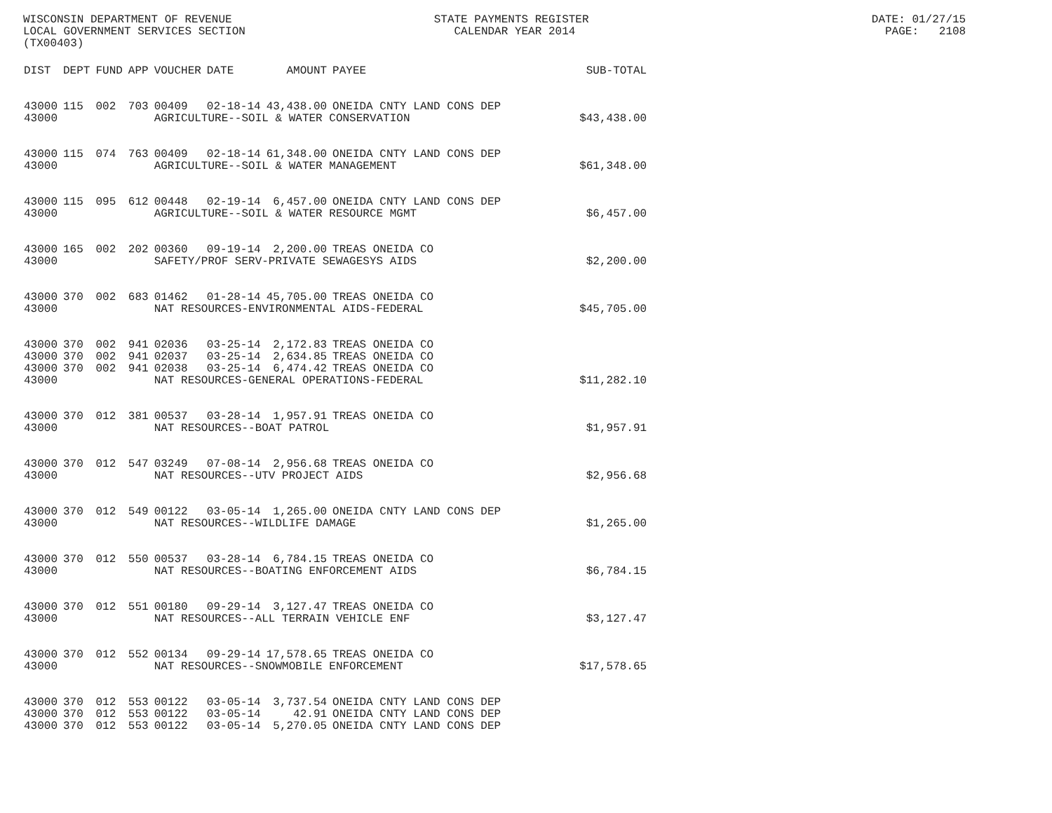WISCONSIN DEPARTMENT OF REVENUE STATE PAYMENTS REGISTER DATE: 01/27/15 LOCAL GOVERNMENT SERVICES SECTION CALENDAR YEAR 2014 PAGE: 2108 (TX00403)
| DIST | DEPT | FUND | APP | VOUCHER | DATE | AMOUNT | PAYEE | SUB-TOTAL |
| --- | --- | --- | --- | --- | --- | --- | --- | --- |
| 43000 | 115 | 002 | 703 | 00409 | 02-18-14 | 43,438.00 | ONEIDA CNTY LAND CONS DEP | |
| 43000 | | | | AGRICULTURE--SOIL & WATER CONSERVATION | | | | $43,438.00 |
| 43000 | 115 | 074 | 763 | 00409 | 02-18-14 | 61,348.00 | ONEIDA CNTY LAND CONS DEP | |
| 43000 | | | | AGRICULTURE--SOIL & WATER MANAGEMENT | | | | $61,348.00 |
| 43000 | 115 | 095 | 612 | 00448 | 02-19-14 | 6,457.00 | ONEIDA CNTY LAND CONS DEP | |
| 43000 | | | | AGRICULTURE--SOIL & WATER RESOURCE MGMT | | | | $6,457.00 |
| 43000 | 165 | 002 | 202 | 00360 | 09-19-14 | 2,200.00 | TREAS ONEIDA CO | |
| 43000 | | | | SAFETY/PROF SERV-PRIVATE SEWAGESYS AIDS | | | | $2,200.00 |
| 43000 | 370 | 002 | 683 | 01462 | 01-28-14 | 45,705.00 | TREAS ONEIDA CO | |
| 43000 | | | | NAT RESOURCES-ENVIRONMENTAL AIDS-FEDERAL | | | | $45,705.00 |
| 43000 | 370 | 002 | 941 | 02036 | 03-25-14 | 2,172.83 | TREAS ONEIDA CO | |
| 43000 | 370 | 002 | 941 | 02037 | 03-25-14 | 2,634.85 | TREAS ONEIDA CO | |
| 43000 | 370 | 002 | 941 | 02038 | 03-25-14 | 6,474.42 | TREAS ONEIDA CO | |
| 43000 | | | | NAT RESOURCES-GENERAL OPERATIONS-FEDERAL | | | | $11,282.10 |
| 43000 | 370 | 012 | 381 | 00537 | 03-28-14 | 1,957.91 | TREAS ONEIDA CO | |
| 43000 | | | | NAT RESOURCES--BOAT PATROL | | | | $1,957.91 |
| 43000 | 370 | 012 | 547 | 03249 | 07-08-14 | 2,956.68 | TREAS ONEIDA CO | |
| 43000 | | | | NAT RESOURCES--UTV PROJECT AIDS | | | | $2,956.68 |
| 43000 | 370 | 012 | 549 | 00122 | 03-05-14 | 1,265.00 | ONEIDA CNTY LAND CONS DEP | |
| 43000 | | | | NAT RESOURCES--WILDLIFE DAMAGE | | | | $1,265.00 |
| 43000 | 370 | 012 | 550 | 00537 | 03-28-14 | 6,784.15 | TREAS ONEIDA CO | |
| 43000 | | | | NAT RESOURCES--BOATING ENFORCEMENT AIDS | | | | $6,784.15 |
| 43000 | 370 | 012 | 551 | 00180 | 09-29-14 | 3,127.47 | TREAS ONEIDA CO | |
| 43000 | | | | NAT RESOURCES--ALL TERRAIN VEHICLE ENF | | | | $3,127.47 |
| 43000 | 370 | 012 | 552 | 00134 | 09-29-14 | 17,578.65 | TREAS ONEIDA CO | |
| 43000 | | | | NAT RESOURCES--SNOWMOBILE ENFORCEMENT | | | | $17,578.65 |
| 43000 | 370 | 012 | 553 | 00122 | 03-05-14 | 3,737.54 | ONEIDA CNTY LAND CONS DEP | |
| 43000 | 370 | 012 | 553 | 00122 | 03-05-14 | 42.91 | ONEIDA CNTY LAND CONS DEP | |
| 43000 | 370 | 012 | 553 | 00122 | 03-05-14 | 5,270.05 | ONEIDA CNTY LAND CONS DEP | |